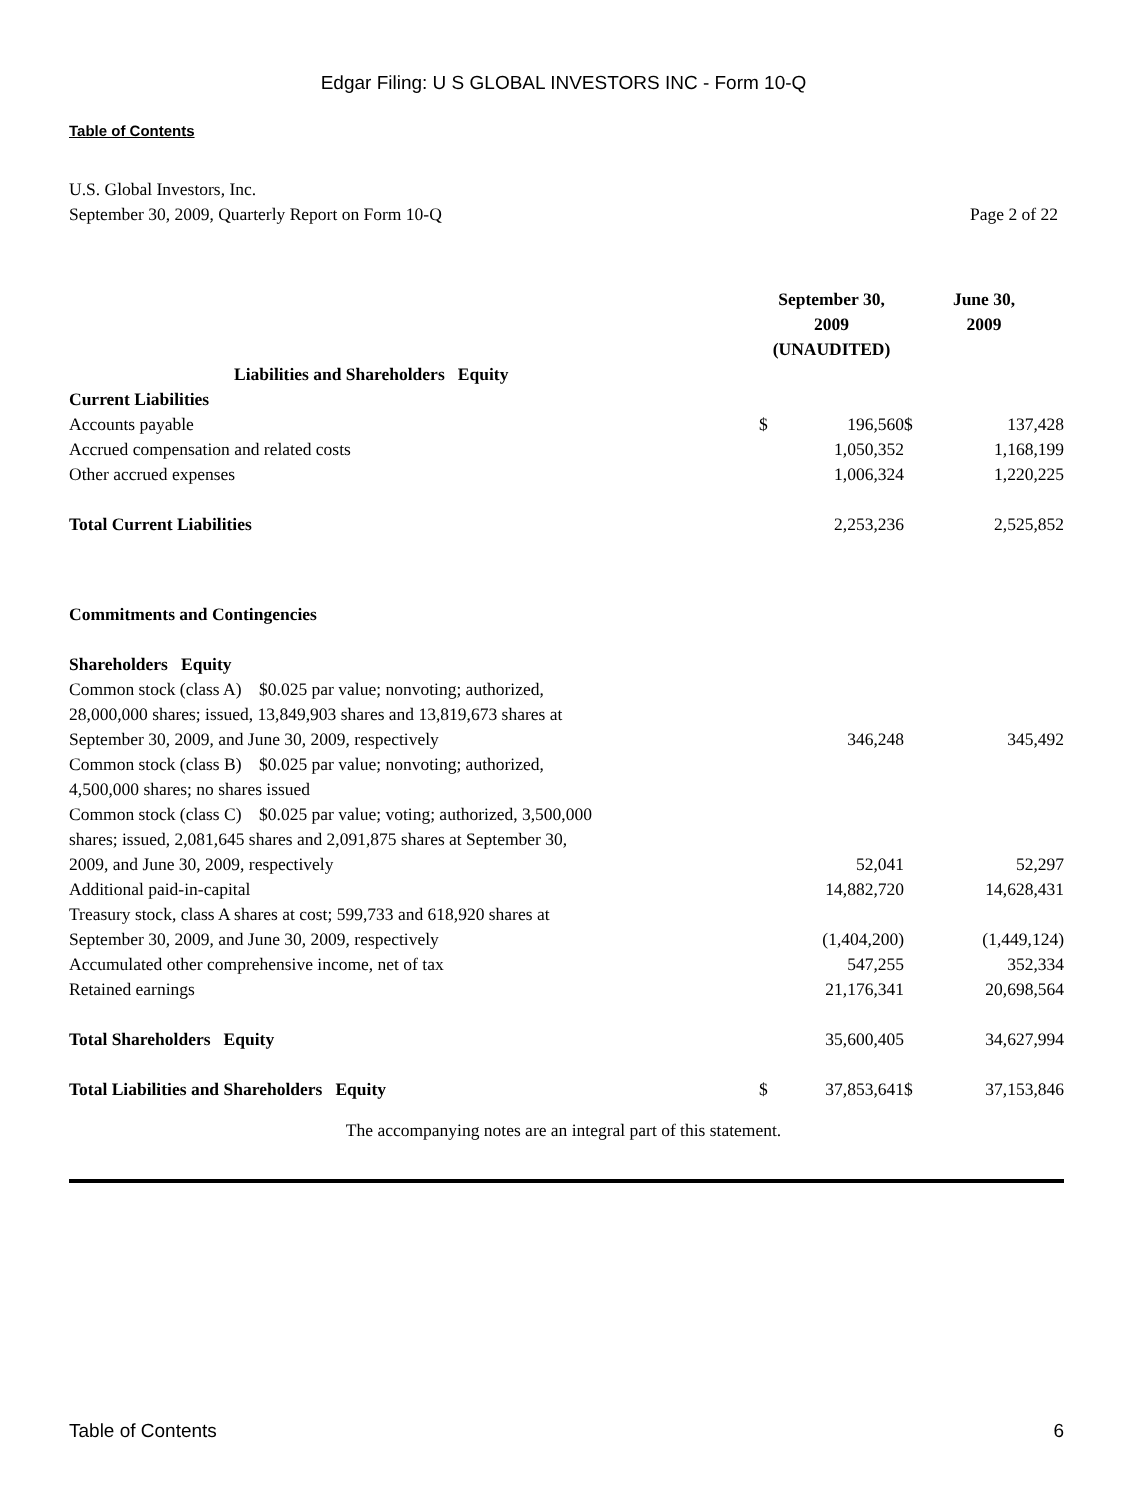Edgar Filing: U S GLOBAL INVESTORS INC - Form 10-Q
Table of Contents
U.S. Global Investors, Inc.
September 30, 2009, Quarterly Report on Form 10-Q Page 2 of 22
| | September 30, 2009 (UNAUDITED) | | June 30, 2009 | |
| Liabilities and Shareholders Equity | | | | |
| Current Liabilities | | | | |
| Accounts payable | $ | 196,560 | $ | 137,428 |
| Accrued compensation and related costs | | 1,050,352 | | 1,168,199 |
| Other accrued expenses | | 1,006,324 | | 1,220,225 |
| Total Current Liabilities | | 2,253,236 | | 2,525,852 |
| Commitments and Contingencies | | | | |
| Shareholders Equity | | | | |
| Common stock (class A) $0.025 par value; nonvoting; authorized, 28,000,000 shares; issued, 13,849,903 shares and 13,819,673 shares at September 30, 2009, and June 30, 2009, respectively | | 346,248 | | 345,492 |
| Common stock (class B) $0.025 par value; nonvoting; authorized, 4,500,000 shares; no shares issued | | | | |
| Common stock (class C) $0.025 par value; voting; authorized, 3,500,000 shares; issued, 2,081,645 shares and 2,091,875 shares at September 30, 2009, and June 30, 2009, respectively | | 52,041 | | 52,297 |
| Additional paid-in-capital | | 14,882,720 | | 14,628,431 |
| Treasury stock, class A shares at cost; 599,733 and 618,920 shares at September 30, 2009, and June 30, 2009, respectively | | (1,404,200) | | (1,449,124) |
| Accumulated other comprehensive income, net of tax | | 547,255 | | 352,334 |
| Retained earnings | | 21,176,341 | | 20,698,564 |
| Total Shareholders Equity | | 35,600,405 | | 34,627,994 |
| Total Liabilities and Shareholders Equity | $ | 37,853,641 | $ | 37,153,846 |
The accompanying notes are an integral part of this statement.
Table of Contents 6